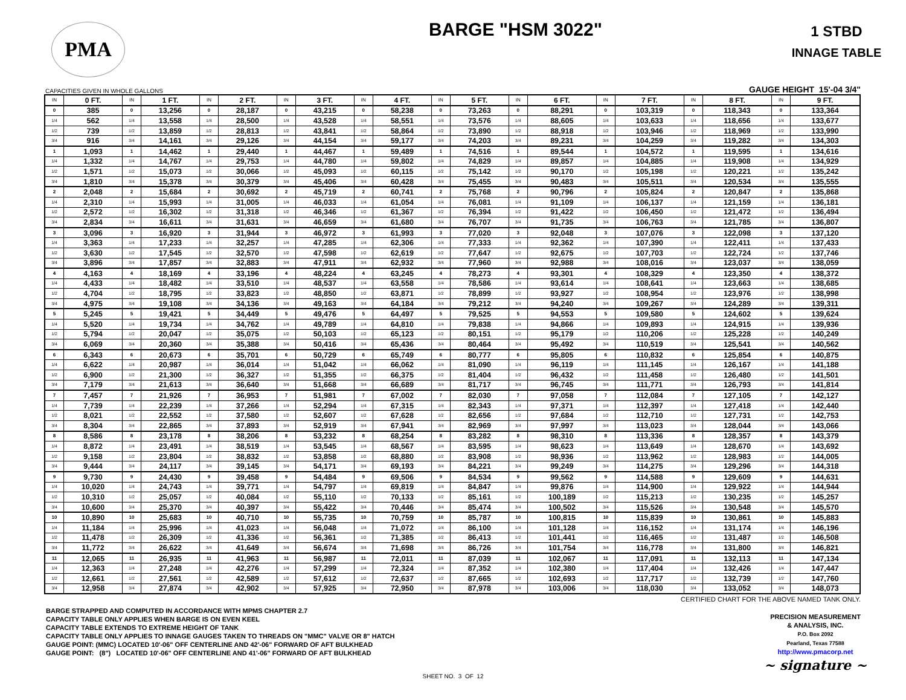PMA
BARGE "HSM 3022"
1 STBD
INNAGE TABLE
CAPACITIES GIVEN IN WHOLE GALLONS GAUGE HEIGHT 15'-04 3/4"
| IN | 0 FT. | IN | 1 FT. | IN | 2 FT. | IN | 3 FT. | IN | 4 FT. | IN | 5 FT. | IN | 6 FT. | IN | 7 FT. | IN | 8 FT. | IN | 9 FT. |
| --- | --- | --- | --- | --- | --- | --- | --- | --- | --- | --- | --- | --- | --- | --- | --- | --- | --- | --- | --- |
| 0 | 385 | 0 | 13,256 | 0 | 28,187 | 0 | 43,215 | 0 | 58,238 | 0 | 73,263 | 0 | 88,291 | 0 | 103,319 | 0 | 118,343 | 0 | 133,364 |
| 1/4 | 562 | 1/4 | 13,558 | 1/4 | 28,500 | 1/4 | 43,528 | 1/4 | 58,551 | 1/4 | 73,576 | 1/4 | 88,605 | 1/4 | 103,633 | 1/4 | 118,656 | 1/4 | 133,677 |
| 1/2 | 739 | 1/2 | 13,859 | 1/2 | 28,813 | 1/2 | 43,841 | 1/2 | 58,864 | 1/2 | 73,890 | 1/2 | 88,918 | 1/2 | 103,946 | 1/2 | 118,969 | 1/2 | 133,990 |
| 3/4 | 916 | 3/4 | 14,161 | 3/4 | 29,126 | 3/4 | 44,154 | 3/4 | 59,177 | 3/4 | 74,203 | 3/4 | 89,231 | 3/4 | 104,259 | 3/4 | 119,282 | 3/4 | 134,303 |
| 1 | 1,093 | 1 | 14,462 | 1 | 29,440 | 1 | 44,467 | 1 | 59,489 | 1 | 74,516 | 1 | 89,544 | 1 | 104,572 | 1 | 119,595 | 1 | 134,616 |
| 1/4 | 1,332 | 1/4 | 14,767 | 1/4 | 29,753 | 1/4 | 44,780 | 1/4 | 59,802 | 1/4 | 74,829 | 1/4 | 89,857 | 1/4 | 104,885 | 1/4 | 119,908 | 1/4 | 134,929 |
| 1/2 | 1,571 | 1/2 | 15,073 | 1/2 | 30,066 | 1/2 | 45,093 | 1/2 | 60,115 | 1/2 | 75,142 | 1/2 | 90,170 | 1/2 | 105,198 | 1/2 | 120,221 | 1/2 | 135,242 |
| 3/4 | 1,810 | 3/4 | 15,378 | 3/4 | 30,379 | 3/4 | 45,406 | 3/4 | 60,428 | 3/4 | 75,455 | 3/4 | 90,483 | 3/4 | 105,511 | 3/4 | 120,534 | 3/4 | 135,555 |
| 2 | 2,048 | 2 | 15,684 | 2 | 30,692 | 2 | 45,719 | 2 | 60,741 | 2 | 75,768 | 2 | 90,796 | 2 | 105,824 | 2 | 120,847 | 2 | 135,868 |
| 1/4 | 2,310 | 1/4 | 15,993 | 1/4 | 31,005 | 1/4 | 46,033 | 1/4 | 61,054 | 1/4 | 76,081 | 1/4 | 91,109 | 1/4 | 106,137 | 1/4 | 121,159 | 1/4 | 136,181 |
| 1/2 | 2,572 | 1/2 | 16,302 | 1/2 | 31,318 | 1/2 | 46,346 | 1/2 | 61,367 | 1/2 | 76,394 | 1/2 | 91,422 | 1/2 | 106,450 | 1/2 | 121,472 | 1/2 | 136,494 |
| 3/4 | 2,834 | 3/4 | 16,611 | 3/4 | 31,631 | 3/4 | 46,659 | 3/4 | 61,680 | 3/4 | 76,707 | 3/4 | 91,735 | 3/4 | 106,763 | 3/4 | 121,785 | 3/4 | 136,807 |
| 3 | 3,096 | 3 | 16,920 | 3 | 31,944 | 3 | 46,972 | 3 | 61,993 | 3 | 77,020 | 3 | 92,048 | 3 | 107,076 | 3 | 122,098 | 3 | 137,120 |
| 1/4 | 3,363 | 1/4 | 17,233 | 1/4 | 32,257 | 1/4 | 47,285 | 1/4 | 62,306 | 1/4 | 77,333 | 1/4 | 92,362 | 1/4 | 107,390 | 1/4 | 122,411 | 1/4 | 137,433 |
| 1/2 | 3,630 | 1/2 | 17,545 | 1/2 | 32,570 | 1/2 | 47,598 | 1/2 | 62,619 | 1/2 | 77,647 | 1/2 | 92,675 | 1/2 | 107,703 | 1/2 | 122,724 | 1/2 | 137,746 |
| 3/4 | 3,896 | 3/4 | 17,857 | 3/4 | 32,883 | 3/4 | 47,911 | 3/4 | 62,932 | 3/4 | 77,960 | 3/4 | 92,988 | 3/4 | 108,016 | 3/4 | 123,037 | 3/4 | 138,059 |
| 4 | 4,163 | 4 | 18,169 | 4 | 33,196 | 4 | 48,224 | 4 | 63,245 | 4 | 78,273 | 4 | 93,301 | 4 | 108,329 | 4 | 123,350 | 4 | 138,372 |
| 1/4 | 4,433 | 1/4 | 18,482 | 1/4 | 33,510 | 1/4 | 48,537 | 1/4 | 63,558 | 1/4 | 78,586 | 1/4 | 93,614 | 1/4 | 108,641 | 1/4 | 123,663 | 1/4 | 138,685 |
| 1/2 | 4,704 | 1/2 | 18,795 | 1/2 | 33,823 | 1/2 | 48,850 | 1/2 | 63,871 | 1/2 | 78,899 | 1/2 | 93,927 | 1/2 | 108,954 | 1/2 | 123,976 | 1/2 | 138,998 |
| 3/4 | 4,975 | 3/4 | 19,108 | 3/4 | 34,136 | 3/4 | 49,163 | 3/4 | 64,184 | 3/4 | 79,212 | 3/4 | 94,240 | 3/4 | 109,267 | 3/4 | 124,289 | 3/4 | 139,311 |
| 5 | 5,245 | 5 | 19,421 | 5 | 34,449 | 5 | 49,476 | 5 | 64,497 | 5 | 79,525 | 5 | 94,553 | 5 | 109,580 | 5 | 124,602 | 5 | 139,624 |
| 1/4 | 5,520 | 1/4 | 19,734 | 1/4 | 34,762 | 1/4 | 49,789 | 1/4 | 64,810 | 1/4 | 79,838 | 1/4 | 94,866 | 1/4 | 109,893 | 1/4 | 124,915 | 1/4 | 139,936 |
| 1/2 | 5,794 | 1/2 | 20,047 | 1/2 | 35,075 | 1/2 | 50,103 | 1/2 | 65,123 | 1/2 | 80,151 | 1/2 | 95,179 | 1/2 | 110,206 | 1/2 | 125,228 | 1/2 | 140,249 |
| 3/4 | 6,069 | 3/4 | 20,360 | 3/4 | 35,388 | 3/4 | 50,416 | 3/4 | 65,436 | 3/4 | 80,464 | 3/4 | 95,492 | 3/4 | 110,519 | 3/4 | 125,541 | 3/4 | 140,562 |
| 6 | 6,343 | 6 | 20,673 | 6 | 35,701 | 6 | 50,729 | 6 | 65,749 | 6 | 80,777 | 6 | 95,805 | 6 | 110,832 | 6 | 125,854 | 6 | 140,875 |
| 1/4 | 6,622 | 1/4 | 20,987 | 1/4 | 36,014 | 1/4 | 51,042 | 1/4 | 66,062 | 1/4 | 81,090 | 1/4 | 96,119 | 1/4 | 111,145 | 1/4 | 126,167 | 1/4 | 141,188 |
| 1/2 | 6,900 | 1/2 | 21,300 | 1/2 | 36,327 | 1/2 | 51,355 | 1/2 | 66,375 | 1/2 | 81,404 | 1/2 | 96,432 | 1/2 | 111,458 | 1/2 | 126,480 | 1/2 | 141,501 |
| 3/4 | 7,179 | 3/4 | 21,613 | 3/4 | 36,640 | 3/4 | 51,668 | 3/4 | 66,689 | 3/4 | 81,717 | 3/4 | 96,745 | 3/4 | 111,771 | 3/4 | 126,793 | 3/4 | 141,814 |
| 7 | 7,457 | 7 | 21,926 | 7 | 36,953 | 7 | 51,981 | 7 | 67,002 | 7 | 82,030 | 7 | 97,058 | 7 | 112,084 | 7 | 127,105 | 7 | 142,127 |
| 1/4 | 7,739 | 1/4 | 22,239 | 1/4 | 37,266 | 1/4 | 52,294 | 1/4 | 67,315 | 1/4 | 82,343 | 1/4 | 97,371 | 1/4 | 112,397 | 1/4 | 127,418 | 1/4 | 142,440 |
| 1/2 | 8,021 | 1/2 | 22,552 | 1/2 | 37,580 | 1/2 | 52,607 | 1/2 | 67,628 | 1/2 | 82,656 | 1/2 | 97,684 | 1/2 | 112,710 | 1/2 | 127,731 | 1/2 | 142,753 |
| 3/4 | 8,304 | 3/4 | 22,865 | 3/4 | 37,893 | 3/4 | 52,919 | 3/4 | 67,941 | 3/4 | 82,969 | 3/4 | 97,997 | 3/4 | 113,023 | 3/4 | 128,044 | 3/4 | 143,066 |
| 8 | 8,586 | 8 | 23,178 | 8 | 38,206 | 8 | 53,232 | 8 | 68,254 | 8 | 83,282 | 8 | 98,310 | 8 | 113,336 | 8 | 128,357 | 8 | 143,379 |
| 1/4 | 8,872 | 1/4 | 23,491 | 1/4 | 38,519 | 1/4 | 53,545 | 1/4 | 68,567 | 1/4 | 83,595 | 1/4 | 98,623 | 1/4 | 113,649 | 1/4 | 128,670 | 1/4 | 143,692 |
| 1/2 | 9,158 | 1/2 | 23,804 | 1/2 | 38,832 | 1/2 | 53,858 | 1/2 | 68,880 | 1/2 | 83,908 | 1/2 | 98,936 | 1/2 | 113,962 | 1/2 | 128,983 | 1/2 | 144,005 |
| 3/4 | 9,444 | 3/4 | 24,117 | 3/4 | 39,145 | 3/4 | 54,171 | 3/4 | 69,193 | 3/4 | 84,221 | 3/4 | 99,249 | 3/4 | 114,275 | 3/4 | 129,296 | 3/4 | 144,318 |
| 9 | 9,730 | 9 | 24,430 | 9 | 39,458 | 9 | 54,484 | 9 | 69,506 | 9 | 84,534 | 9 | 99,562 | 9 | 114,588 | 9 | 129,609 | 9 | 144,631 |
| 1/4 | 10,020 | 1/4 | 24,743 | 1/4 | 39,771 | 1/4 | 54,797 | 1/4 | 69,819 | 1/4 | 84,847 | 1/4 | 99,876 | 1/4 | 114,900 | 1/4 | 129,922 | 1/4 | 144,944 |
| 1/2 | 10,310 | 1/2 | 25,057 | 1/2 | 40,084 | 1/2 | 55,110 | 1/2 | 70,133 | 1/2 | 85,161 | 1/2 | 100,189 | 1/2 | 115,213 | 1/2 | 130,235 | 1/2 | 145,257 |
| 3/4 | 10,600 | 3/4 | 25,370 | 3/4 | 40,397 | 3/4 | 55,422 | 3/4 | 70,446 | 3/4 | 85,474 | 3/4 | 100,502 | 3/4 | 115,526 | 3/4 | 130,548 | 3/4 | 145,570 |
| 10 | 10,890 | 10 | 25,683 | 10 | 40,710 | 10 | 55,735 | 10 | 70,759 | 10 | 85,787 | 10 | 100,815 | 10 | 115,839 | 10 | 130,861 | 10 | 145,883 |
| 1/4 | 11,184 | 1/4 | 25,996 | 1/4 | 41,023 | 1/4 | 56,048 | 1/4 | 71,072 | 1/4 | 86,100 | 1/4 | 101,128 | 1/4 | 116,152 | 1/4 | 131,174 | 1/4 | 146,196 |
| 1/2 | 11,478 | 1/2 | 26,309 | 1/2 | 41,336 | 1/2 | 56,361 | 1/2 | 71,385 | 1/2 | 86,413 | 1/2 | 101,441 | 1/2 | 116,465 | 1/2 | 131,487 | 1/2 | 146,508 |
| 3/4 | 11,772 | 3/4 | 26,622 | 3/4 | 41,649 | 3/4 | 56,674 | 3/4 | 71,698 | 3/4 | 86,726 | 3/4 | 101,754 | 3/4 | 116,778 | 3/4 | 131,800 | 3/4 | 146,821 |
| 11 | 12,065 | 11 | 26,935 | 11 | 41,963 | 11 | 56,987 | 11 | 72,011 | 11 | 87,039 | 11 | 102,067 | 11 | 117,091 | 11 | 132,113 | 11 | 147,134 |
| 1/4 | 12,363 | 1/4 | 27,248 | 1/4 | 42,276 | 1/4 | 57,299 | 1/4 | 72,324 | 1/4 | 87,352 | 1/4 | 102,380 | 1/4 | 117,404 | 1/4 | 132,426 | 1/4 | 147,447 |
| 1/2 | 12,661 | 1/2 | 27,561 | 1/2 | 42,589 | 1/2 | 57,612 | 1/2 | 72,637 | 1/2 | 87,665 | 1/2 | 102,693 | 1/2 | 117,717 | 1/2 | 132,739 | 1/2 | 147,760 |
| 3/4 | 12,958 | 3/4 | 27,874 | 3/4 | 42,902 | 3/4 | 57,925 | 3/4 | 72,950 | 3/4 | 87,978 | 3/4 | 103,006 | 3/4 | 118,030 | 3/4 | 133,052 | 3/4 | 148,073 |
CERTIFIED CHART FOR THE ABOVE NAMED TANK ONLY.
BARGE STRAPPED AND COMPUTED IN ACCORDANCE WITH MPMS CHAPTER 2.7
CAPACITY TABLE ONLY APPLIES WHEN BARGE IS ON EVEN KEEL
CAPACITY TABLE EXTENDS TO EXTREME HEIGHT OF TANK
CAPACITY TABLE ONLY APPLIES TO INNAGE GAUGES TAKEN TO THREADS ON "MMC" VALVE OR 8" HATCH
GAUGE POINT: (MMC) LOCATED 10'-06" OFF CENTERLINE AND 42'-06" FORWARD OF AFT BULKHEAD
GAUGE POINT: (8") LOCATED 10'-06" OFF CENTERLINE AND 41'-06" FORWARD OF AFT BULKHEAD
PRECISION MEASUREMENT
& ANALYSIS, INC.
P.O. Box 2092
Pearland, Texas 77588
http://www.pmacorp.net
~ signature ~
SHEET NO. 3 OF 12